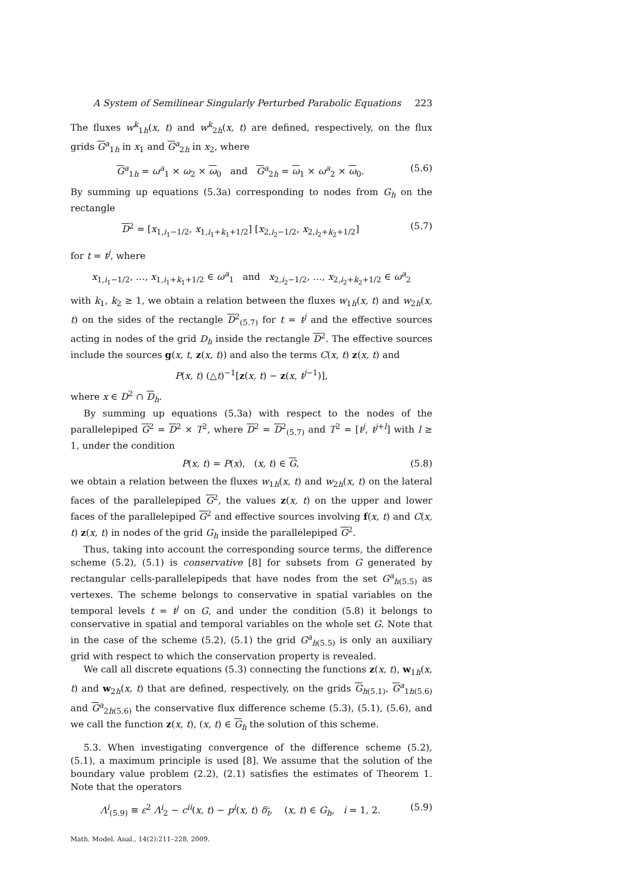A System of Semilinear Singularly Perturbed Parabolic Equations 223
The fluxes w<sup>k</sup><sub>1h</sub>(x, t) and w<sup>k</sup><sub>2h</sub>(x, t) are defined, respectively, on the flux grids G<sup>a</sup><sub>1h</sub> in x<sub>1</sub> and G<sup>a</sup><sub>2h</sub> in x<sub>2</sub>, where
G<sup>a</sup><sub>1h</sub> = ω<sup>a</sup><sub>1</sub> × ω<sub>2</sub> × ω<sub>0</sub> and G<sup>a</sup><sub>2h</sub> = ω<sub>1</sub> × ω<sup>a</sup><sub>2</sub> × ω<sub>0</sub>. (5.6)
By summing up equations (5.3a) corresponding to nodes from G<sub>h</sub> on the rectangle
D<sup>2</sup> = [x<sub>1,i<sub>1</sub>−1/2</sub>, x<sub>1,i<sub>1</sub>+k<sub>1</sub>+1/2</sub>] [x<sub>2,i<sub>2</sub>−1/2</sub>, x<sub>2,i<sub>2</sub>+k<sub>2</sub>+1/2</sub>] (5.7)
for t = t<sup>j</sup>, where
x<sub>1,i<sub>1</sub>−1/2</sub>, …, x<sub>1,i<sub>1</sub>+k<sub>1</sub>+1/2</sub> ∈ ω<sup>a</sup><sub>1</sub> and x<sub>2,i<sub>2</sub>−1/2</sub>, …, x<sub>2,i<sub>2</sub>+k<sub>2</sub>+1/2</sub> ∈ ω<sup>a</sup><sub>2</sub>
with k<sub>1</sub>, k<sub>2</sub> ≥ 1, we obtain a relation between the fluxes w<sub>1h</sub>(x, t) and w<sub>2h</sub>(x, t) on the sides of the rectangle D<sup>2</sup><sub>(5.7)</sub> for t = t<sup>j</sup> and the effective sources acting in nodes of the grid D<sub>h</sub> inside the rectangle D<sup>2</sup>. The effective sources include the sources g(x, t, z(x, t)) and also the terms C(x, t) z(x, t) and
P(x, t) (△t)<sup>−1</sup>[z(x, t) − z(x, t<sup>j−1</sup>)],
where x ∈ D<sup>2</sup> ∩ D<sub>h</sub>.
By summing up equations (5.3a) with respect to the nodes of the parallelepiped G<sup>2</sup> = D<sup>2</sup> × T<sup>2</sup>, where D<sup>2</sup> = D<sup>2</sup><sub>(5.7)</sub> and T<sup>2</sup> = [t<sup>j</sup>, t<sup>j+l</sup>] with l ≥ 1, under the condition
P(x, t) = P(x), (x, t) ∈ G, (5.8)
we obtain a relation between the fluxes w<sub>1h</sub>(x, t) and w<sub>2h</sub>(x, t) on the lateral faces of the parallelepiped G<sup>2</sup>, the values z(x, t) on the upper and lower faces of the parallelepiped G<sup>2</sup> and effective sources involving f(x, t) and C(x, t) z(x, t) in nodes of the grid G<sub>h</sub> inside the parallelepiped G<sup>2</sup>.
Thus, taking into account the corresponding source terms, the difference scheme (5.2), (5.1) is conservative [8] for subsets from G generated by rectangular cells-parallelepipeds that have nodes from the set G<sup>a</sup><sub>h(5.5)</sub> as vertexes. The scheme belongs to conservative in spatial variables on the temporal levels t = t<sup>j</sup> on G, and under the condition (5.8) it belongs to conservative in spatial and temporal variables on the whole set G. Note that in the case of the scheme (5.2), (5.1) the grid G<sup>a</sup><sub>h(5.5)</sub> is only an auxiliary grid with respect to which the conservation property is revealed.
We call all discrete equations (5.3) connecting the functions z(x, t), w<sub>1h</sub>(x, t) and w<sub>2h</sub>(x, t) that are defined, respectively, on the grids G<sub>h(5.1)</sub>, G<sup>a</sup><sub>1h(5.6)</sub> and G<sup>a</sup><sub>2h(5.6)</sub> the conservative flux difference scheme (5.3), (5.1), (5.6), and we call the function z(x, t), (x, t) ∈ G<sub>h</sub> the solution of this scheme.
5.3. When investigating convergence of the difference scheme (5.2), (5.1), a maximum principle is used [8]. We assume that the solution of the boundary value problem (2.2), (2.1) satisfies the estimates of Theorem 1. Note that the operators
Λ<sup>i</sup><sub>(5.9)</sub> ≡ ε<sup>2</sup> Λ<sup>i</sup><sub>2</sub> − c<sup>ii</sup>(x, t) − p<sup>i</sup>(x, t) δ<sub>t</sub>, (x, t) ∈ G<sub>h</sub>, i = 1, 2. (5.9)
Math. Model. Anal., 14(2):211–228, 2009.